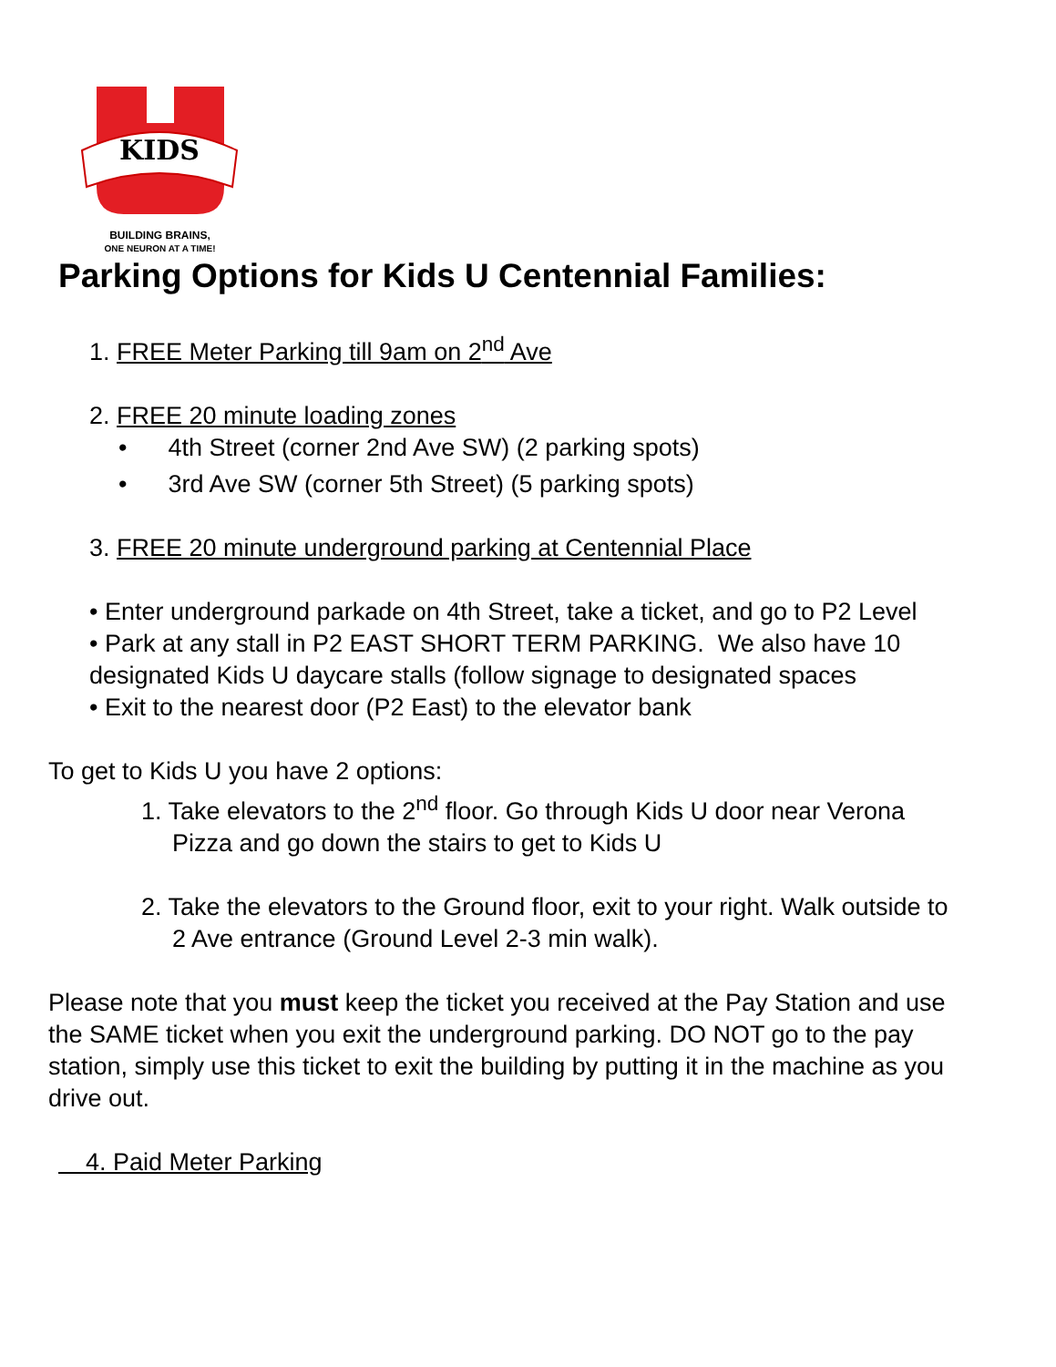KIDS
BUILDING BRAINS,
ONE NEURON AT A TIME!
Parking Options for Kids U Centennial Families:
1. FREE Meter Parking till 9am on 2<sup>nd</sup> Ave
2. FREE 20 minute loading zones
• 4th Street (corner 2nd Ave SW) (2 parking spots)
• 3rd Ave SW (corner 5th Street) (5 parking spots)
3. FREE 20 minute underground parking at Centennial Place
• Enter underground parkade on 4th Street, take a ticket, and go to P2 Level
• Park at any stall in P2 EAST SHORT TERM PARKING. We also have 10 designated Kids U daycare stalls (follow signage to designated spaces
• Exit to the nearest door (P2 East) to the elevator bank
To get to Kids U you have 2 options:
1. Take elevators to the 2<sup>nd</sup> floor. Go through Kids U door near Verona Pizza and go down the stairs to get to Kids U
2. Take the elevators to the Ground floor, exit to your right. Walk outside to 2 Ave entrance (Ground Level 2-3 min walk).
Please note that you must keep the ticket you received at the Pay Station and use the SAME ticket when you exit the underground parking. DO NOT go to the pay station, simply use this ticket to exit the building by putting it in the machine as you drive out.
4. Paid Meter Parking